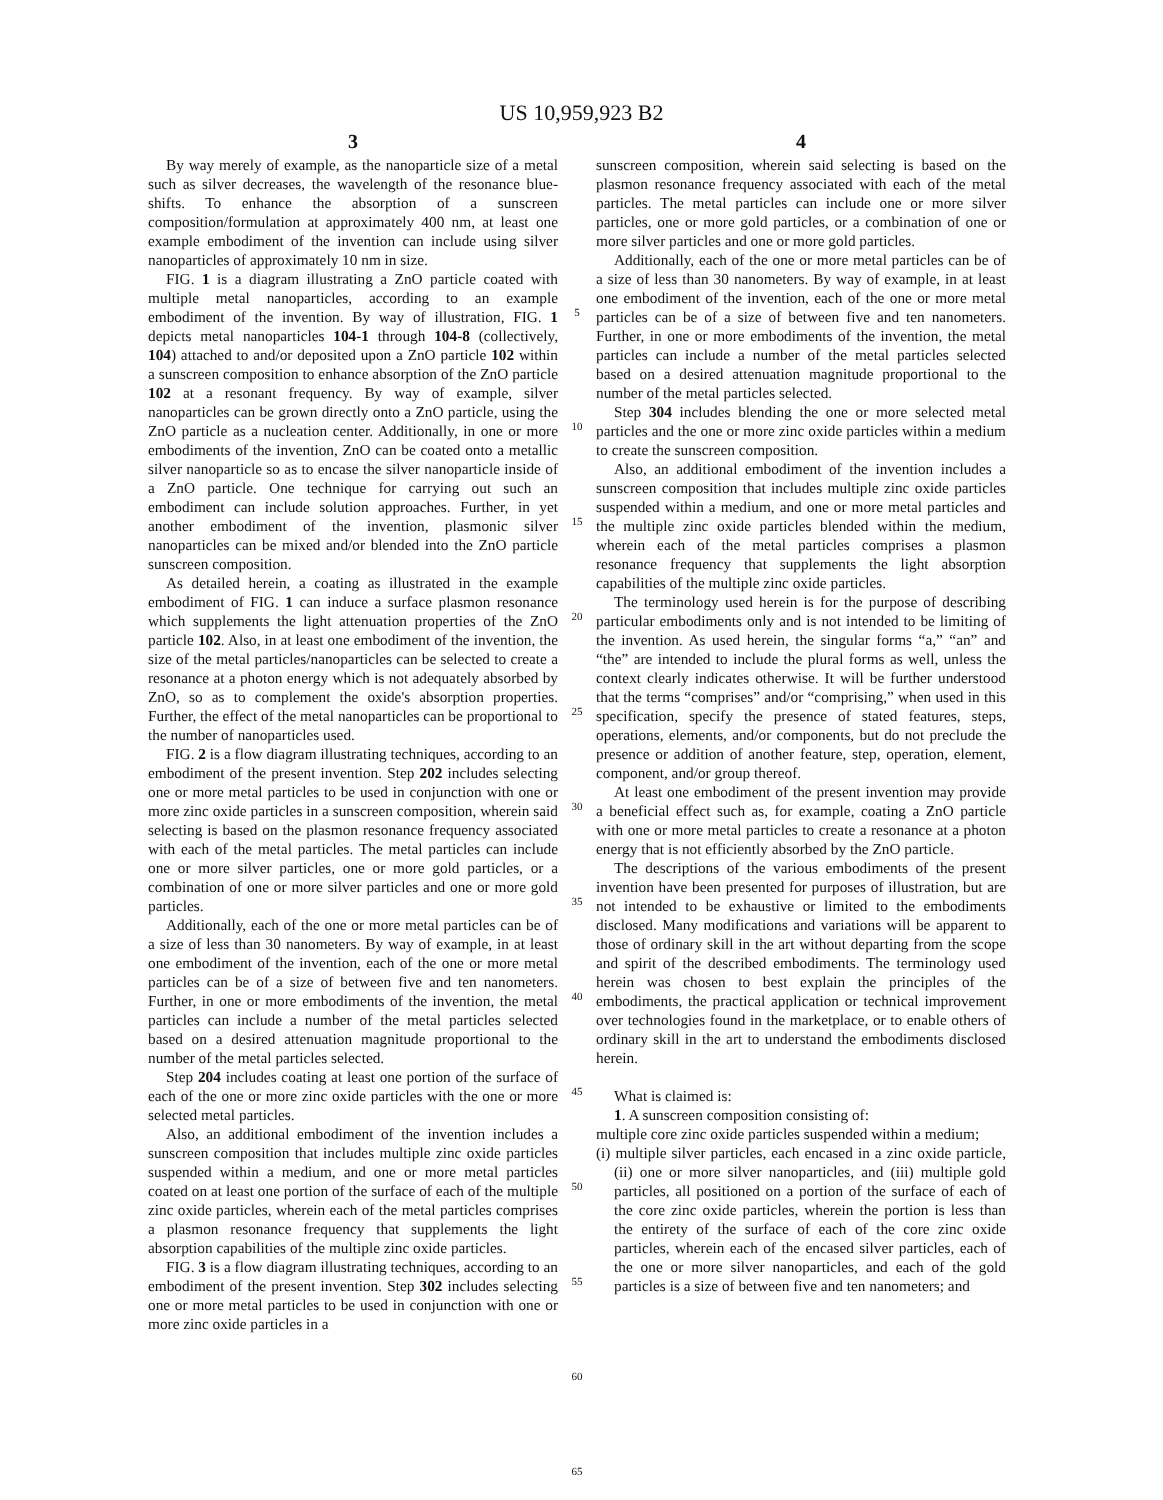US 10,959,923 B2
3
By way merely of example, as the nanoparticle size of a metal such as silver decreases, the wavelength of the resonance blue-shifts. To enhance the absorption of a sunscreen composition/formulation at approximately 400 nm, at least one example embodiment of the invention can include using silver nanoparticles of approximately 10 nm in size.
FIG. 1 is a diagram illustrating a ZnO particle coated with multiple metal nanoparticles, according to an example embodiment of the invention. By way of illustration, FIG. 1 depicts metal nanoparticles 104-1 through 104-8 (collectively, 104) attached to and/or deposited upon a ZnO particle 102 within a sunscreen composition to enhance absorption of the ZnO particle 102 at a resonant frequency. By way of example, silver nanoparticles can be grown directly onto a ZnO particle, using the ZnO particle as a nucleation center. Additionally, in one or more embodiments of the invention, ZnO can be coated onto a metallic silver nanoparticle so as to encase the silver nanoparticle inside of a ZnO particle. One technique for carrying out such an embodiment can include solution approaches. Further, in yet another embodiment of the invention, plasmonic silver nanoparticles can be mixed and/or blended into the ZnO particle sunscreen composition.
As detailed herein, a coating as illustrated in the example embodiment of FIG. 1 can induce a surface plasmon resonance which supplements the light attenuation properties of the ZnO particle 102. Also, in at least one embodiment of the invention, the size of the metal particles/nanoparticles can be selected to create a resonance at a photon energy which is not adequately absorbed by ZnO, so as to complement the oxide's absorption properties. Further, the effect of the metal nanoparticles can be proportional to the number of nanoparticles used.
FIG. 2 is a flow diagram illustrating techniques, according to an embodiment of the present invention. Step 202 includes selecting one or more metal particles to be used in conjunction with one or more zinc oxide particles in a sunscreen composition, wherein said selecting is based on the plasmon resonance frequency associated with each of the metal particles. The metal particles can include one or more silver particles, one or more gold particles, or a combination of one or more silver particles and one or more gold particles.
Additionally, each of the one or more metal particles can be of a size of less than 30 nanometers. By way of example, in at least one embodiment of the invention, each of the one or more metal particles can be of a size of between five and ten nanometers. Further, in one or more embodiments of the invention, the metal particles can include a number of the metal particles selected based on a desired attenuation magnitude proportional to the number of the metal particles selected.
Step 204 includes coating at least one portion of the surface of each of the one or more zinc oxide particles with the one or more selected metal particles.
Also, an additional embodiment of the invention includes a sunscreen composition that includes multiple zinc oxide particles suspended within a medium, and one or more metal particles coated on at least one portion of the surface of each of the multiple zinc oxide particles, wherein each of the metal particles comprises a plasmon resonance frequency that supplements the light absorption capabilities of the multiple zinc oxide particles.
FIG. 3 is a flow diagram illustrating techniques, according to an embodiment of the present invention. Step 302 includes selecting one or more metal particles to be used in conjunction with one or more zinc oxide particles in a
5
10
15
20
25
30
35
40
45
50
55
60
65
4
sunscreen composition, wherein said selecting is based on the plasmon resonance frequency associated with each of the metal particles. The metal particles can include one or more silver particles, one or more gold particles, or a combination of one or more silver particles and one or more gold particles.
Additionally, each of the one or more metal particles can be of a size of less than 30 nanometers. By way of example, in at least one embodiment of the invention, each of the one or more metal particles can be of a size of between five and ten nanometers. Further, in one or more embodiments of the invention, the metal particles can include a number of the metal particles selected based on a desired attenuation magnitude proportional to the number of the metal particles selected.
Step 304 includes blending the one or more selected metal particles and the one or more zinc oxide particles within a medium to create the sunscreen composition.
Also, an additional embodiment of the invention includes a sunscreen composition that includes multiple zinc oxide particles suspended within a medium, and one or more metal particles and the multiple zinc oxide particles blended within the medium, wherein each of the metal particles comprises a plasmon resonance frequency that supplements the light absorption capabilities of the multiple zinc oxide particles.
The terminology used herein is for the purpose of describing particular embodiments only and is not intended to be limiting of the invention. As used herein, the singular forms “a,” “an” and “the” are intended to include the plural forms as well, unless the context clearly indicates otherwise. It will be further understood that the terms “comprises” and/or “comprising,” when used in this specification, specify the presence of stated features, steps, operations, elements, and/or components, but do not preclude the presence or addition of another feature, step, operation, element, component, and/or group thereof.
At least one embodiment of the present invention may provide a beneficial effect such as, for example, coating a ZnO particle with one or more metal particles to create a resonance at a photon energy that is not efficiently absorbed by the ZnO particle.
The descriptions of the various embodiments of the present invention have been presented for purposes of illustration, but are not intended to be exhaustive or limited to the embodiments disclosed. Many modifications and variations will be apparent to those of ordinary skill in the art without departing from the scope and spirit of the described embodiments. The terminology used herein was chosen to best explain the principles of the embodiments, the practical application or technical improvement over technologies found in the marketplace, or to enable others of ordinary skill in the art to understand the embodiments disclosed herein.
What is claimed is:
1. A sunscreen composition consisting of:
multiple core zinc oxide particles suspended within a medium;
(i) multiple silver particles, each encased in a zinc oxide particle, (ii) one or more silver nanoparticles, and (iii) multiple gold particles, all positioned on a portion of the surface of each of the core zinc oxide particles, wherein the portion is less than the entirety of the surface of each of the core zinc oxide particles, wherein each of the encased silver particles, each of the one or more silver nanoparticles, and each of the gold particles is a size of between five and ten nanometers; and